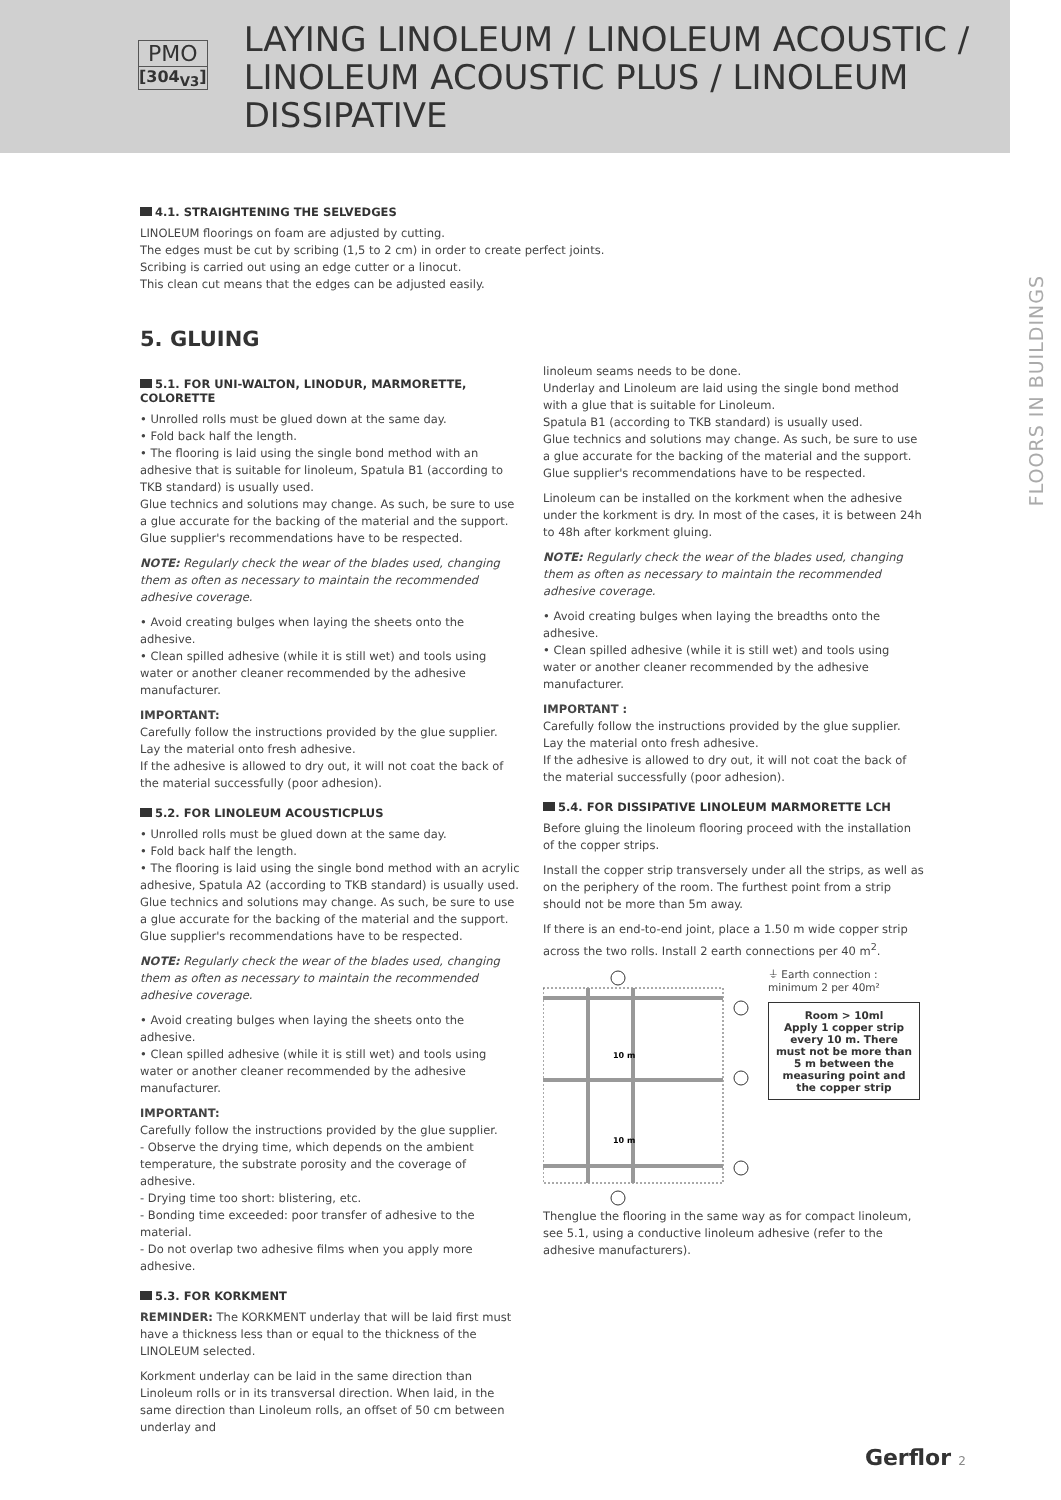PMO
[304<sub>V3</sub>]
LAYING LINOLEUM / LINOLEUM ACOUSTIC / LINOLEUM ACOUSTIC PLUS / LINOLEUM DISSIPATIVE
FLOORS IN BUILDINGS
4.1. STRAIGHTENING THE SELVEDGES
LINOLEUM floorings on foam are adjusted by cutting.
The edges must be cut by scribing (1,5 to 2 cm) in order to create perfect joints.
Scribing is carried out using an edge cutter or a linocut.
This clean cut means that the edges can be adjusted easily.
5. GLUING
5.1. FOR UNI-WALTON, LINODUR, MARMORETTE, COLORETTE
• Unrolled rolls must be glued down at the same day.
• Fold back half the length.
• The flooring is laid using the single bond method with an adhesive that is suitable for linoleum, Spatula B1 (according to TKB standard) is usually used.
Glue technics and solutions may change. As such, be sure to use a glue accurate for the backing of the material and the support. Glue supplier's recommendations have to be respected.
NOTE: Regularly check the wear of the blades used, changing them as often as necessary to maintain the recommended adhesive coverage.
• Avoid creating bulges when laying the sheets onto the adhesive.
• Clean spilled adhesive (while it is still wet) and tools using water or another cleaner recommended by the adhesive manufacturer.
IMPORTANT:
Carefully follow the instructions provided by the glue supplier.
Lay the material onto fresh adhesive.
If the adhesive is allowed to dry out, it will not coat the back of the material successfully (poor adhesion).
5.2. FOR LINOLEUM ACOUSTICPLUS
• Unrolled rolls must be glued down at the same day.
• Fold back half the length.
• The flooring is laid using the single bond method with an acrylic adhesive, Spatula A2 (according to TKB standard) is usually used. Glue technics and solutions may change. As such, be sure to use a glue accurate for the backing of the material and the support. Glue supplier's recommendations have to be respected.
NOTE: Regularly check the wear of the blades used, changing them as often as necessary to maintain the recommended adhesive coverage.
• Avoid creating bulges when laying the sheets onto the adhesive.
• Clean spilled adhesive (while it is still wet) and tools using water or another cleaner recommended by the adhesive manufacturer.
IMPORTANT:
Carefully follow the instructions provided by the glue supplier.
- Observe the drying time, which depends on the ambient temperature, the substrate porosity and the coverage of adhesive.
- Drying time too short: blistering, etc.
- Bonding time exceeded: poor transfer of adhesive to the material.
- Do not overlap two adhesive films when you apply more adhesive.
5.3. FOR KORKMENT
REMINDER: The KORKMENT underlay that will be laid first must have a thickness less than or equal to the thickness of the LINOLEUM selected.
Korkment underlay can be laid in the same direction than Linoleum rolls or in its transversal direction. When laid, in the same direction than Linoleum rolls, an offset of 50 cm between underlay and
linoleum seams needs to be done.
Underlay and Linoleum are laid using the single bond method with a glue that is suitable for Linoleum.
Spatula B1 (according to TKB standard) is usually used.
Glue technics and solutions may change. As such, be sure to use a glue accurate for the backing of the material and the support.
Glue supplier's recommendations have to be respected.
Linoleum can be installed on the korkment when the adhesive under the korkment is dry. In most of the cases, it is between 24h to 48h after korkment gluing.
NOTE: Regularly check the wear of the blades used, changing them as often as necessary to maintain the recommended adhesive coverage.
• Avoid creating bulges when laying the breadths onto the adhesive.
• Clean spilled adhesive (while it is still wet) and tools using water or another cleaner recommended by the adhesive manufacturer.
IMPORTANT :
Carefully follow the instructions provided by the glue supplier. Lay the material onto fresh adhesive.
If the adhesive is allowed to dry out, it will not coat the back of the material successfully (poor adhesion).
5.4. FOR DISSIPATIVE LINOLEUM MARMORETTE LCH
Before gluing the linoleum flooring proceed with the installation of the copper strips.
Install the copper strip transversely under all the strips, as well as on the periphery of the room. The furthest point from a strip should not be more than 5m away.
If there is an end-to-end joint, place a 1.50 m wide copper strip across the two rolls. Install 2 earth connections per 40 m<sup>2</sup>.
10 m
10 m
⏚ Earth connection :
minimum 2 per 40m²
Room > 10ml
Apply 1 copper strip every 10 m. There must not be more than 5 m between the measuring point and the copper strip
Thenglue the flooring in the same way as for compact linoleum, see 5.1, using a conductive linoleum adhesive (refer to the adhesive manufacturers).
Gerflor 2